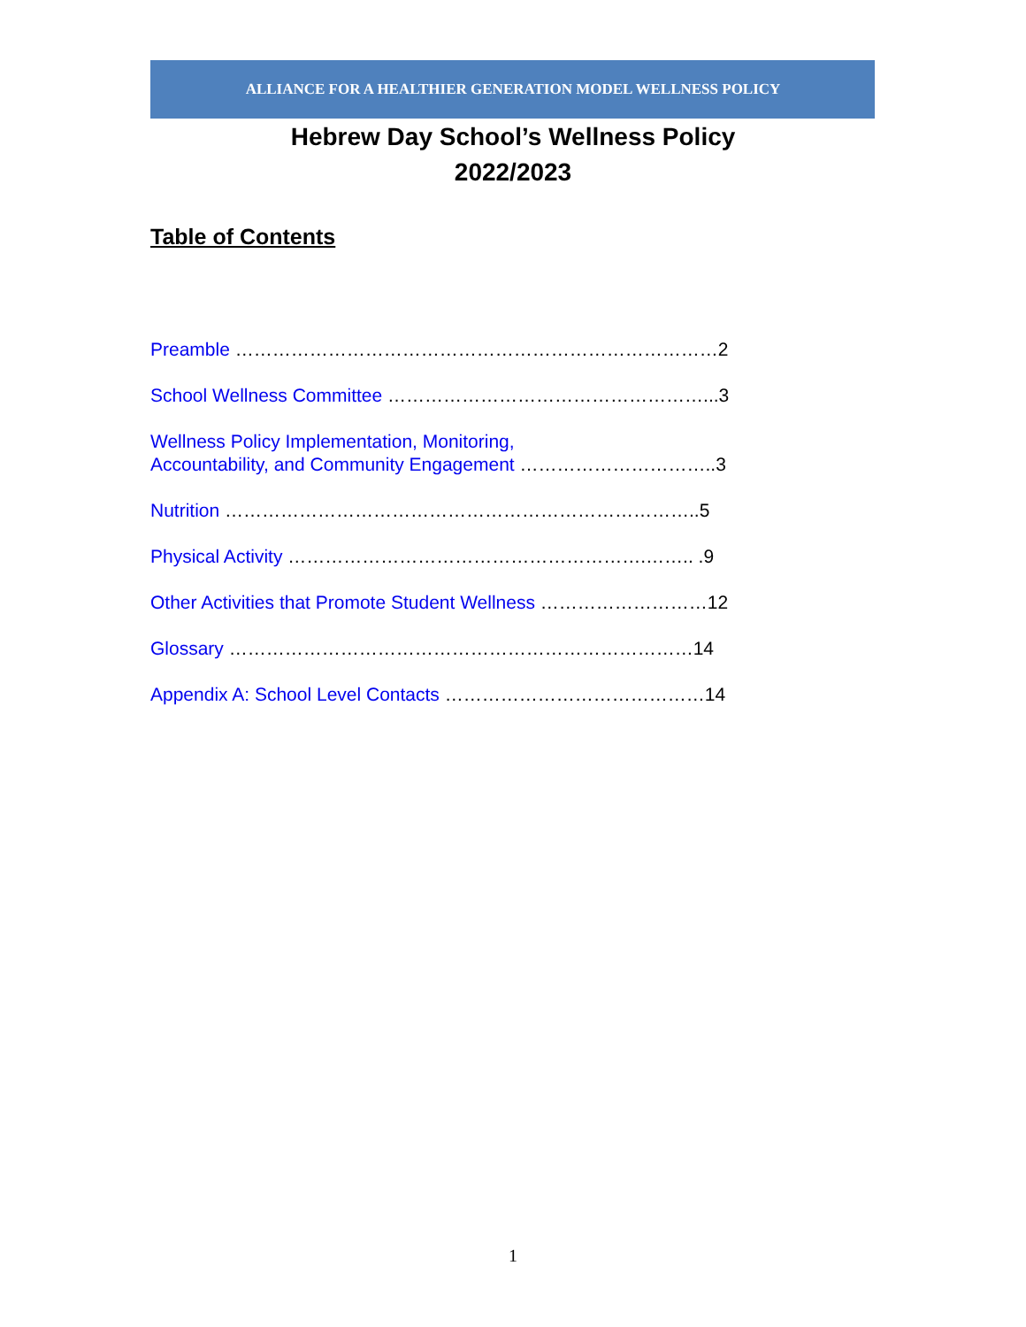ALLIANCE FOR A HEALTHIER GENERATION MODEL WELLNESS POLICY
Hebrew Day School’s Wellness Policy
2022/2023
Table of Contents
Preamble ……………………………………………………………………2
School Wellness Committee ……………………………………………...3
Wellness Policy Implementation, Monitoring,
Accountability, and Community Engagement …………………………..3
Nutrition …………………………………………………………………..5
Physical Activity ………………………………………………….…….. .9
Other Activities that Promote Student Wellness ………………………12
Glossary …………………………………………………………………14
Appendix A: School Level Contacts ……………………………………14
1